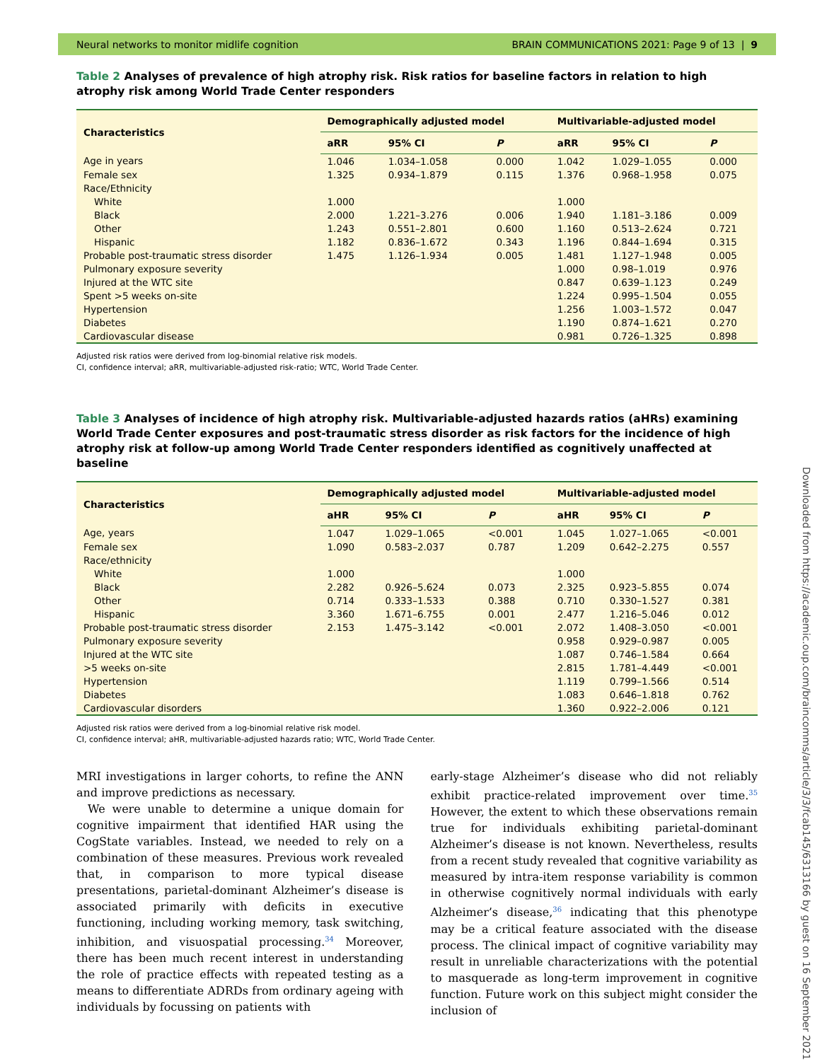Neural networks to monitor midlife cognition BRAIN COMMUNICATIONS 2021: Page 9 of 13 | 9
Downloaded from https://academic.oup.com/braincomms/article/3/3/fcab145/6313166 by guest on 16 September 2021
Table 2 Analyses of prevalence of high atrophy risk. Risk ratios for baseline factors in relation to high atrophy risk among World Trade Center responders
| Characteristics | Demographically adjusted model | | | Multivariable-adjusted model | | |
| --- | --- | --- | --- | --- | --- | --- |
| | aRR | 95% CI | P | aRR | 95% CI | P |
| Age in years | 1.046 | 1.034–1.058 | 0.000 | 1.042 | 1.029–1.055 | 0.000 |
| Female sex | 1.325 | 0.934–1.879 | 0.115 | 1.376 | 0.968–1.958 | 0.075 |
| Race/Ethnicity | | | | | | |
| White | 1.000 | | | 1.000 | | |
| Black | 2.000 | 1.221–3.276 | 0.006 | 1.940 | 1.181–3.186 | 0.009 |
| Other | 1.243 | 0.551–2.801 | 0.600 | 1.160 | 0.513–2.624 | 0.721 |
| Hispanic | 1.182 | 0.836–1.672 | 0.343 | 1.196 | 0.844–1.694 | 0.315 |
| Probable post-traumatic stress disorder | 1.475 | 1.126–1.934 | 0.005 | 1.481 | 1.127–1.948 | 0.005 |
| Pulmonary exposure severity | | | | 1.000 | 0.98–1.019 | 0.976 |
| Injured at the WTC site | | | | 0.847 | 0.639–1.123 | 0.249 |
| Spent >5 weeks on-site | | | | 1.224 | 0.995–1.504 | 0.055 |
| Hypertension | | | | 1.256 | 1.003–1.572 | 0.047 |
| Diabetes | | | | 1.190 | 0.874–1.621 | 0.270 |
| Cardiovascular disease | | | | 0.981 | 0.726–1.325 | 0.898 |
Adjusted risk ratios were derived from log-binomial relative risk models.
CI, confidence interval; aRR, multivariable-adjusted risk-ratio; WTC, World Trade Center.
Table 3 Analyses of incidence of high atrophy risk. Multivariable-adjusted hazards ratios (aHRs) examining World Trade Center exposures and post-traumatic stress disorder as risk factors for the incidence of high atrophy risk at follow-up among World Trade Center responders identified as cognitively unaffected at baseline
| Characteristics | Demographically adjusted model | | | Multivariable-adjusted model | | |
| --- | --- | --- | --- | --- | --- | --- |
| | aHR | 95% CI | P | aHR | 95% CI | P |
| Age, years | 1.047 | 1.029–1.065 | <0.001 | 1.045 | 1.027–1.065 | <0.001 |
| Female sex | 1.090 | 0.583–2.037 | 0.787 | 1.209 | 0.642–2.275 | 0.557 |
| Race/ethnicity | | | | | | |
| White | 1.000 | | | 1.000 | | |
| Black | 2.282 | 0.926–5.624 | 0.073 | 2.325 | 0.923–5.855 | 0.074 |
| Other | 0.714 | 0.333–1.533 | 0.388 | 0.710 | 0.330–1.527 | 0.381 |
| Hispanic | 3.360 | 1.671–6.755 | 0.001 | 2.477 | 1.216–5.046 | 0.012 |
| Probable post-traumatic stress disorder | 2.153 | 1.475–3.142 | <0.001 | 2.072 | 1.408–3.050 | <0.001 |
| Pulmonary exposure severity | | | | 0.958 | 0.929–0.987 | 0.005 |
| Injured at the WTC site | | | | 1.087 | 0.746–1.584 | 0.664 |
| >5 weeks on-site | | | | 2.815 | 1.781–4.449 | <0.001 |
| Hypertension | | | | 1.119 | 0.799–1.566 | 0.514 |
| Diabetes | | | | 1.083 | 0.646–1.818 | 0.762 |
| Cardiovascular disorders | | | | 1.360 | 0.922–2.006 | 0.121 |
Adjusted risk ratios were derived from a log-binomial relative risk model.
CI, confidence interval; aHR, multivariable-adjusted hazards ratio; WTC, World Trade Center.
MRI investigations in larger cohorts, to refine the ANN and improve predictions as necessary.
We were unable to determine a unique domain for cognitive impairment that identified HAR using the CogState variables. Instead, we needed to rely on a combination of these measures. Previous work revealed that, in comparison to more typical disease presentations, parietal-dominant Alzheimer’s disease is associated primarily with deficits in executive functioning, including working memory, task switching, inhibition, and visuospatial processing.<sup>34</sup> Moreover, there has been much recent interest in understanding the role of practice effects with repeated testing as a means to differentiate ADRDs from ordinary ageing with individuals by focussing on patients with
early-stage Alzheimer’s disease who did not reliably exhibit practice-related improvement over time.<sup>35</sup> However, the extent to which these observations remain true for individuals exhibiting parietal-dominant Alzheimer’s disease is not known. Nevertheless, results from a recent study revealed that cognitive variability as measured by intra-item response variability is common in otherwise cognitively normal individuals with early Alzheimer’s disease,<sup>36</sup> indicating that this phenotype may be a critical feature associated with the disease process. The clinical impact of cognitive variability may result in unreliable characterizations with the potential to masquerade as long-term improvement in cognitive function. Future work on this subject might consider the inclusion of